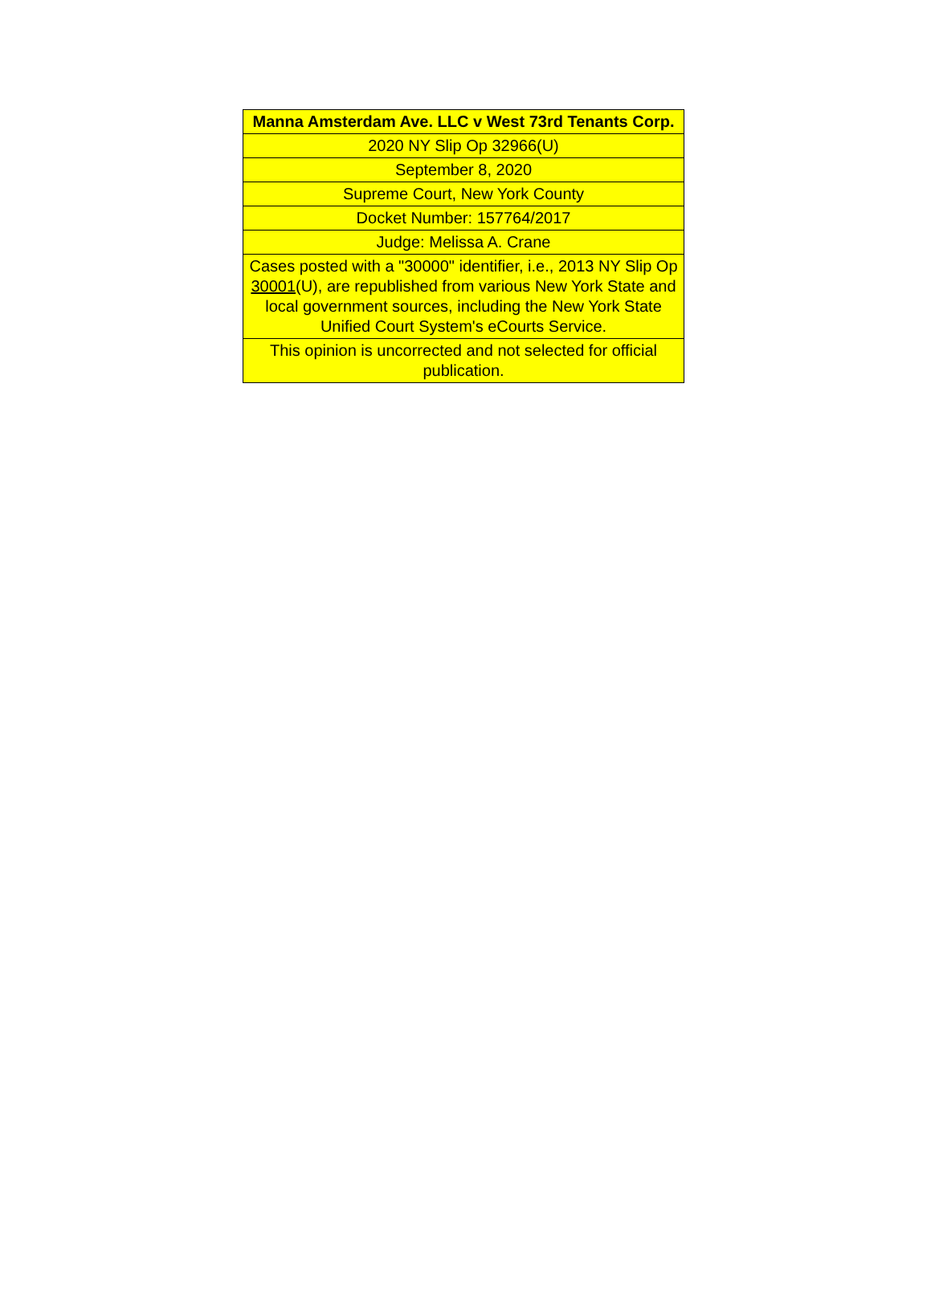| Manna Amsterdam Ave. LLC v West 73rd Tenants Corp. |
| 2020 NY Slip Op 32966(U) |
| September 8, 2020 |
| Supreme Court, New York County |
| Docket Number: 157764/2017 |
| Judge: Melissa A. Crane |
| Cases posted with a "30000" identifier, i.e., 2013 NY Slip Op 30001 (U), are republished from various New York State and local government sources, including the New York State Unified Court System's eCourts Service. |
| This opinion is uncorrected and not selected for official publication. |